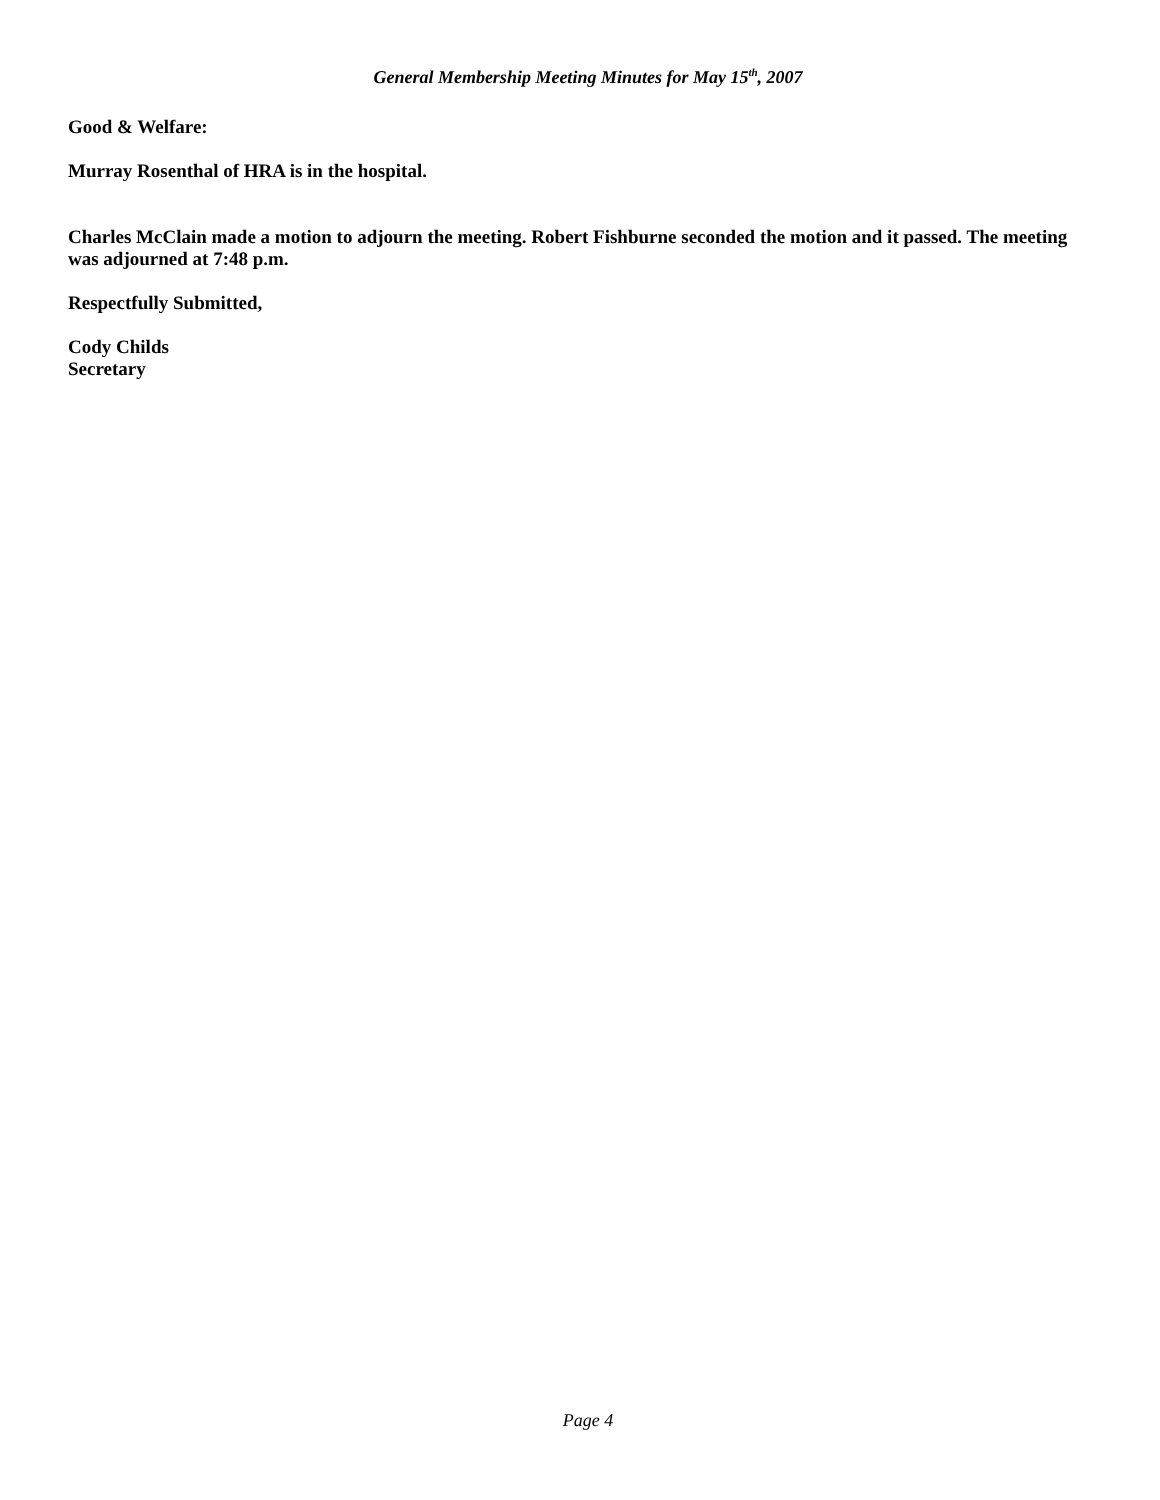General Membership Meeting Minutes for May 15<sup>th</sup>, 2007
Good & Welfare:
Murray Rosenthal of HRA is in the hospital.
Charles McClain made a motion to adjourn the meeting. Robert Fishburne seconded the motion and it passed. The meeting was adjourned at 7:48 p.m.
Respectfully Submitted,
Cody Childs
Secretary
Page 4